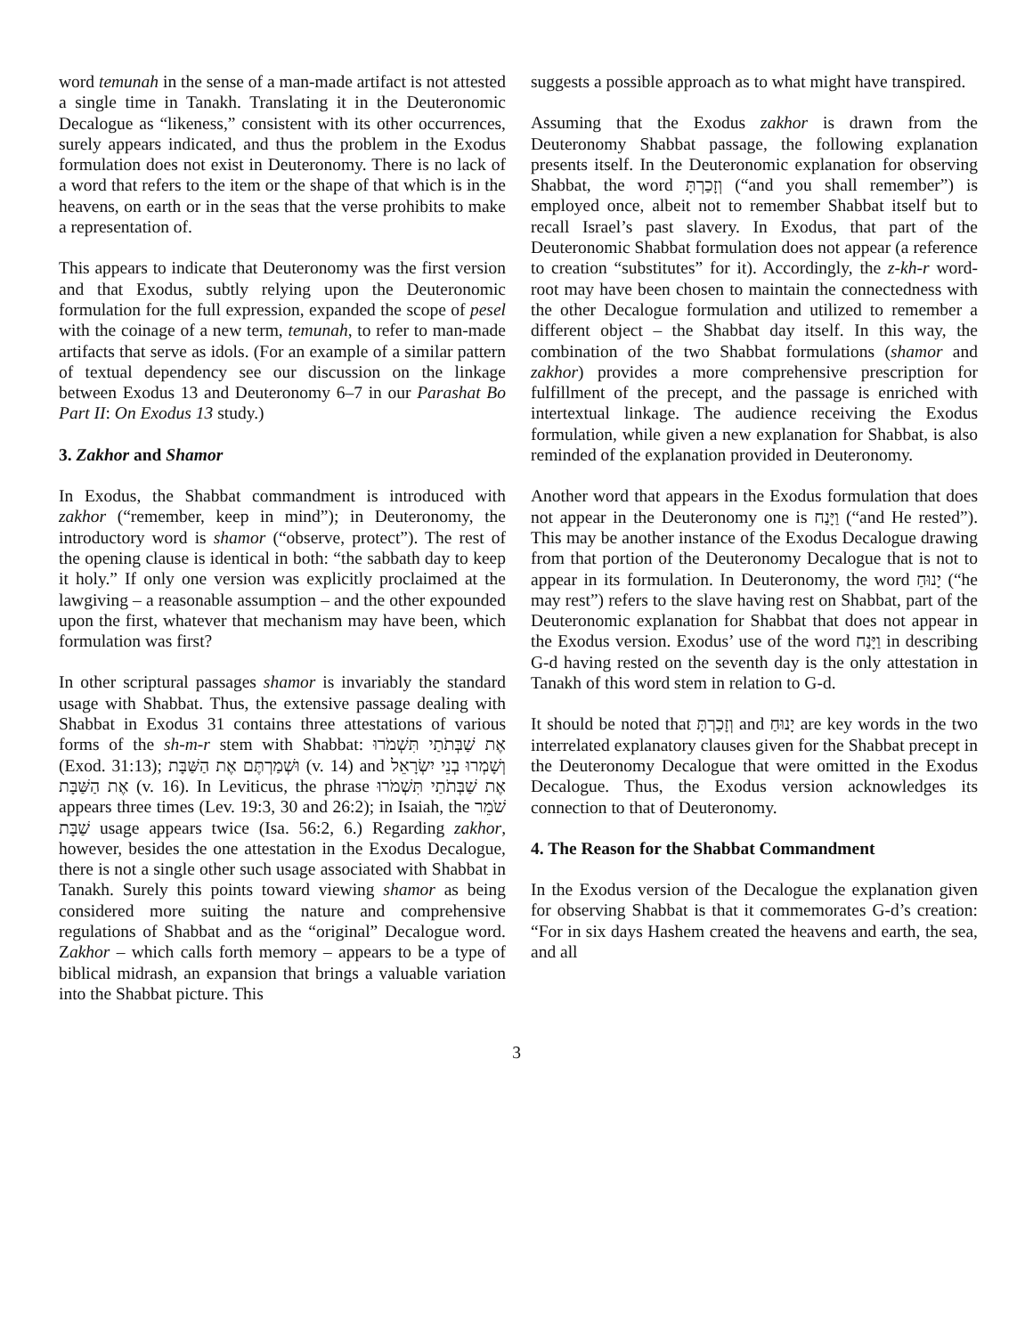word temunah in the sense of a man-made artifact is not attested a single time in Tanakh. Translating it in the Deuteronomic Decalogue as “likeness,” consistent with its other occurrences, surely appears indicated, and thus the problem in the Exodus formulation does not exist in Deuteronomy. There is no lack of a word that refers to the item or the shape of that which is in the heavens, on earth or in the seas that the verse prohibits to make a representation of.
This appears to indicate that Deuteronomy was the first version and that Exodus, subtly relying upon the Deuteronomic formulation for the full expression, expanded the scope of pesel with the coinage of a new term, temunah, to refer to man-made artifacts that serve as idols. (For an example of a similar pattern of textual dependency see our discussion on the linkage between Exodus 13 and Deuteronomy 6–7 in our Parashat Bo Part II: On Exodus 13 study.)
3. Zakhor and Shamor
In Exodus, the Shabbat commandment is introduced with zakhor (“remember, keep in mind”); in Deuteronomy, the introductory word is shamor (“observe, protect”). The rest of the opening clause is identical in both: “the sabbath day to keep it holy.” If only one version was explicitly proclaimed at the lawgiving – a reasonable assumption – and the other expounded upon the first, whatever that mechanism may have been, which formulation was first?
In other scriptural passages shamor is invariably the standard usage with Shabbat. Thus, the extensive passage dealing with Shabbat in Exodus 31 contains three attestations of various forms of the sh-m-r stem with Shabbat: אֶת שַׁבְּתֹתַי תִּשְׁמֹרוּ (Exod. 31:13); וּשְׁמַרְתֶּם אֶת הַשַּׁבָּת (v. 14) and וְשָׁמְרוּ בְנֵי יִשְׂרָאֵל אֶת הַשַּׁבָּת (v. 16). In Leviticus, the phrase אֶת שַׁבְּתֹתַי תִּשְׁמֹרוּ appears three times (Lev. 19:3, 30 and 26:2); in Isaiah, the שֹׁמֵר שַׁבָּת usage appears twice (Isa. 56:2, 6.) Regarding zakhor, however, besides the one attestation in the Exodus Decalogue, there is not a single other such usage associated with Shabbat in Tanakh. Surely this points toward viewing shamor as being considered more suiting the nature and comprehensive regulations of Shabbat and as the “original” Decalogue word. Zakhor – which calls forth memory – appears to be a type of biblical midrash, an expansion that brings a valuable variation into the Shabbat picture. This
suggests a possible approach as to what might have transpired.
Assuming that the Exodus zakhor is drawn from the Deuteronomy Shabbat passage, the following explanation presents itself. In the Deuteronomic explanation for observing Shabbat, the word וְזָכַרְתָּ (“and you shall remember”) is employed once, albeit not to remember Shabbat itself but to recall Israel’s past slavery. In Exodus, that part of the Deuteronomic Shabbat formulation does not appear (a reference to creation “substitutes” for it). Accordingly, the z-kh-r word-root may have been chosen to maintain the connectedness with the other Decalogue formulation and utilized to remember a different object – the Shabbat day itself. In this way, the combination of the two Shabbat formulations (shamor and zakhor) provides a more comprehensive prescription for fulfillment of the precept, and the passage is enriched with intertextual linkage. The audience receiving the Exodus formulation, while given a new explanation for Shabbat, is also reminded of the explanation provided in Deuteronomy.
Another word that appears in the Exodus formulation that does not appear in the Deuteronomy one is וַיָּנַח (“and He rested”). This may be another instance of the Exodus Decalogue drawing from that portion of the Deuteronomy Decalogue that is not to appear in its formulation. In Deuteronomy, the word יָנוּחַ (“he may rest”) refers to the slave having rest on Shabbat, part of the Deuteronomic explanation for Shabbat that does not appear in the Exodus version. Exodus’ use of the word וַיָּנַח in describing G-d having rested on the seventh day is the only attestation in Tanakh of this word stem in relation to G-d.
It should be noted that וְזָכַרְתָּ and יָנוּחַ are key words in the two interrelated explanatory clauses given for the Shabbat precept in the Deuteronomy Decalogue that were omitted in the Exodus Decalogue. Thus, the Exodus version acknowledges its connection to that of Deuteronomy.
4. The Reason for the Shabbat Commandment
In the Exodus version of the Decalogue the explanation given for observing Shabbat is that it commemorates G-d’s creation: “For in six days Hashem created the heavens and earth, the sea, and all
3